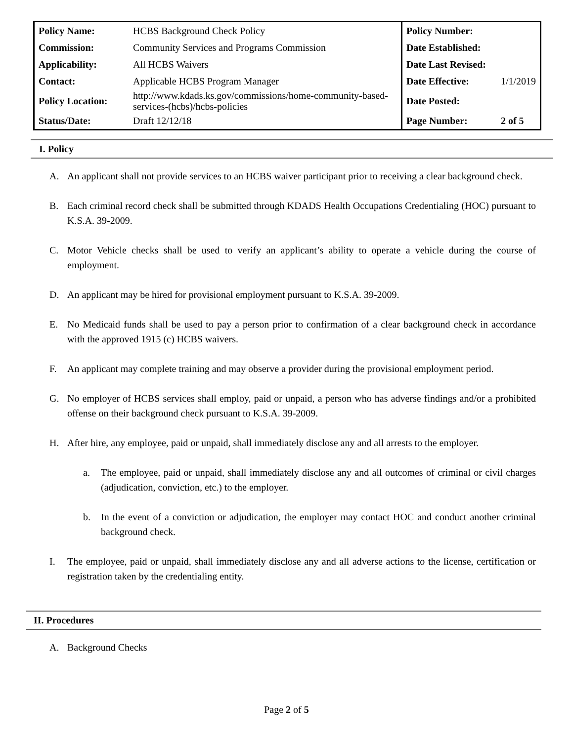| Policy Name: | HCBS Background Check Policy | Policy Number: | |
| Commission: | Community Services and Programs Commission | Date Established: | |
| Applicability: | All HCBS Waivers | Date Last Revised: | |
| Contact: | Applicable HCBS Program Manager | Date Effective: | 1/1/2019 |
| Policy Location: | http://www.kdads.ks.gov/commissions/home-community-based-services-(hcbs)/hcbs-policies | Date Posted: | |
| Status/Date: | Draft 12/12/18 | Page Number: | 2 of 5 |
I. Policy
A. An applicant shall not provide services to an HCBS waiver participant prior to receiving a clear background check.
B. Each criminal record check shall be submitted through KDADS Health Occupations Credentialing (HOC) pursuant to K.S.A. 39-2009.
C. Motor Vehicle checks shall be used to verify an applicant’s ability to operate a vehicle during the course of employment.
D. An applicant may be hired for provisional employment pursuant to K.S.A. 39-2009.
E. No Medicaid funds shall be used to pay a person prior to confirmation of a clear background check in accordance with the approved 1915 (c) HCBS waivers.
F. An applicant may complete training and may observe a provider during the provisional employment period.
G. No employer of HCBS services shall employ, paid or unpaid, a person who has adverse findings and/or a prohibited offense on their background check pursuant to K.S.A. 39-2009.
H. After hire, any employee, paid or unpaid, shall immediately disclose any and all arrests to the employer.
a. The employee, paid or unpaid, shall immediately disclose any and all outcomes of criminal or civil charges (adjudication, conviction, etc.) to the employer.
b. In the event of a conviction or adjudication, the employer may contact HOC and conduct another criminal background check.
I. The employee, paid or unpaid, shall immediately disclose any and all adverse actions to the license, certification or registration taken by the credentialing entity.
II. Procedures
A. Background Checks
Page 2 of 5